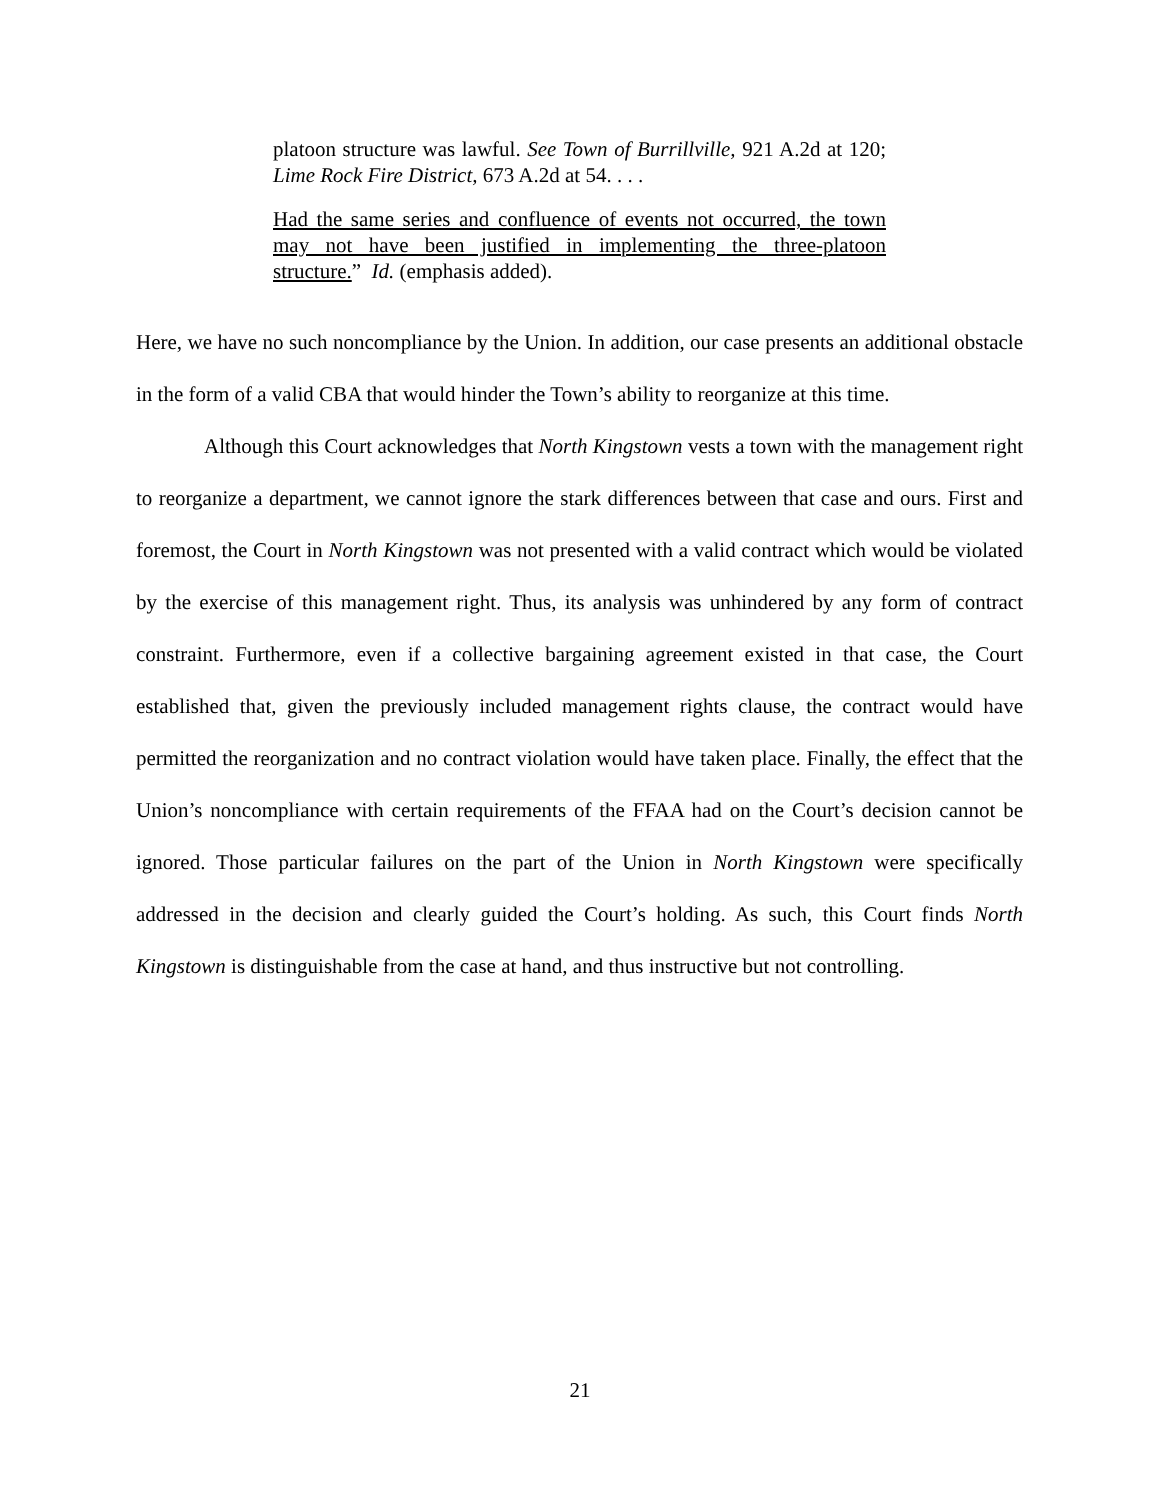platoon structure was lawful. See Town of Burrillville, 921 A.2d at 120; Lime Rock Fire District, 673 A.2d at 54. . . .
Had the same series and confluence of events not occurred, the town may not have been justified in implementing the three-platoon structure.” Id. (emphasis added).
Here, we have no such noncompliance by the Union. In addition, our case presents an additional obstacle in the form of a valid CBA that would hinder the Town’s ability to reorganize at this time.
Although this Court acknowledges that North Kingstown vests a town with the management right to reorganize a department, we cannot ignore the stark differences between that case and ours. First and foremost, the Court in North Kingstown was not presented with a valid contract which would be violated by the exercise of this management right. Thus, its analysis was unhindered by any form of contract constraint. Furthermore, even if a collective bargaining agreement existed in that case, the Court established that, given the previously included management rights clause, the contract would have permitted the reorganization and no contract violation would have taken place. Finally, the effect that the Union’s noncompliance with certain requirements of the FFAA had on the Court’s decision cannot be ignored. Those particular failures on the part of the Union in North Kingstown were specifically addressed in the decision and clearly guided the Court’s holding. As such, this Court finds North Kingstown is distinguishable from the case at hand, and thus instructive but not controlling.
21